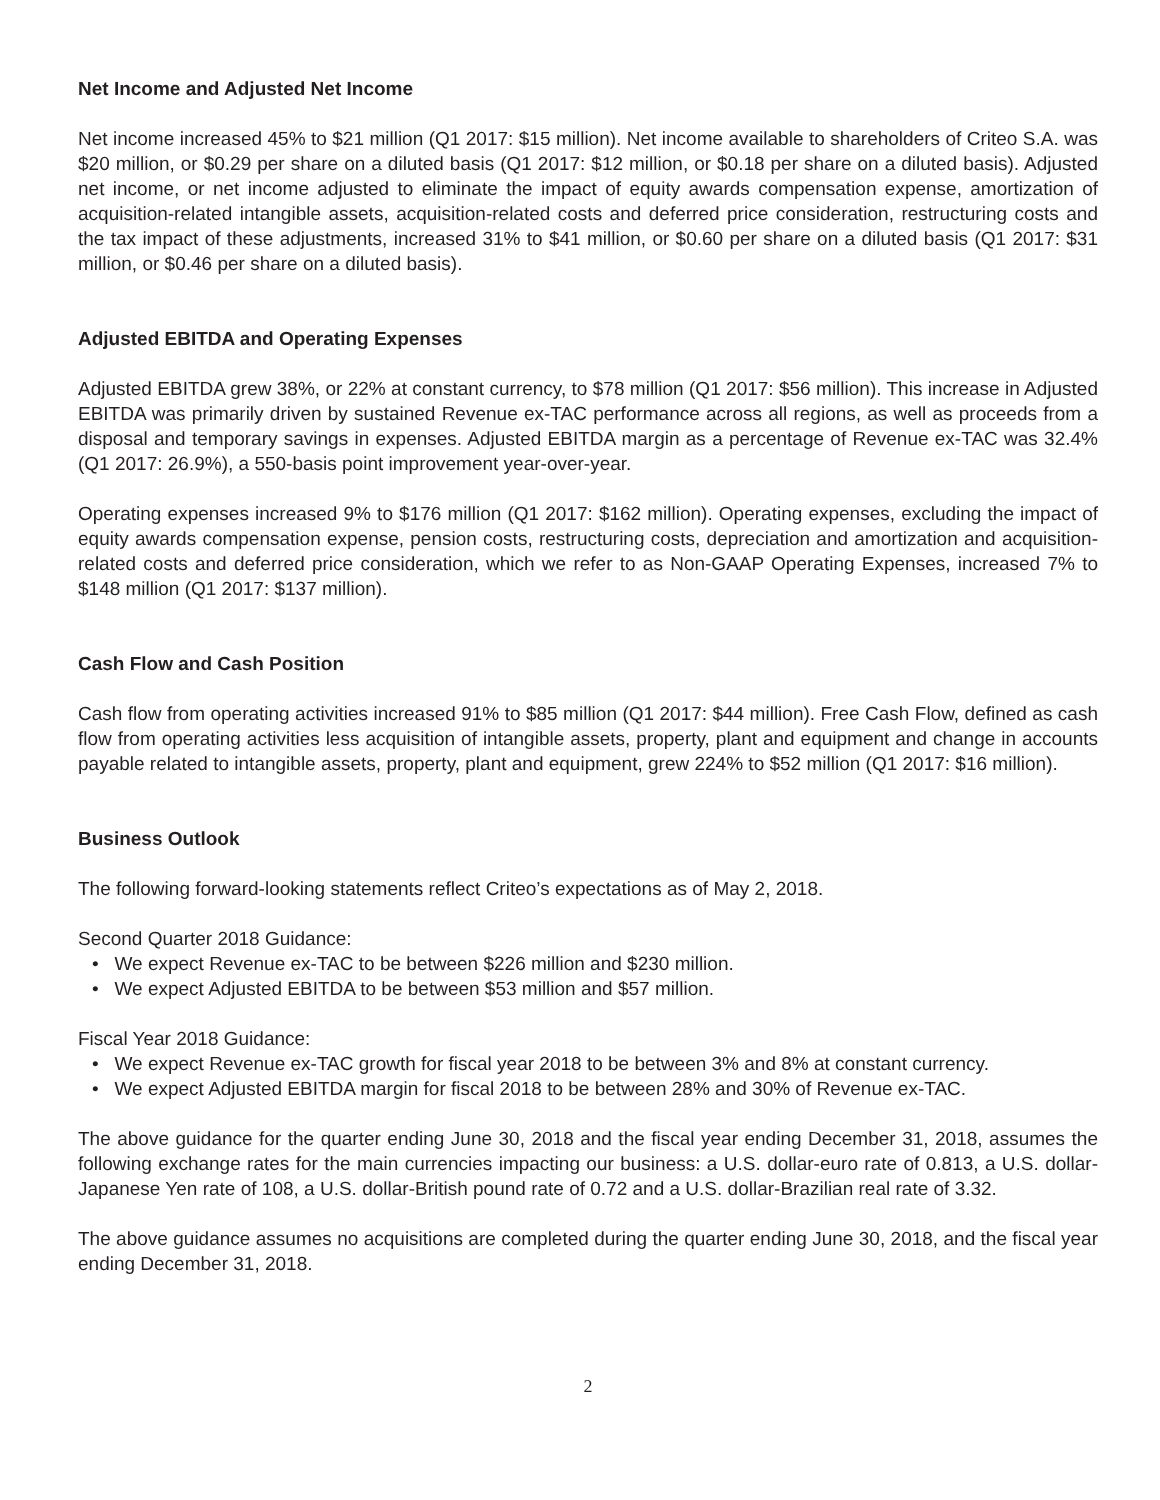Net Income and Adjusted Net Income
Net income increased 45% to $21 million (Q1 2017: $15 million). Net income available to shareholders of Criteo S.A. was $20 million, or $0.29 per share on a diluted basis (Q1 2017: $12 million, or $0.18 per share on a diluted basis). Adjusted net income, or net income adjusted to eliminate the impact of equity awards compensation expense, amortization of acquisition-related intangible assets, acquisition-related costs and deferred price consideration, restructuring costs and the tax impact of these adjustments, increased 31% to $41 million, or $0.60 per share on a diluted basis (Q1 2017: $31 million, or $0.46 per share on a diluted basis).
Adjusted EBITDA and Operating Expenses
Adjusted EBITDA grew 38%, or 22% at constant currency, to $78 million (Q1 2017: $56 million). This increase in Adjusted EBITDA was primarily driven by sustained Revenue ex-TAC performance across all regions, as well as proceeds from a disposal and temporary savings in expenses. Adjusted EBITDA margin as a percentage of Revenue ex-TAC was 32.4% (Q1 2017: 26.9%), a 550-basis point improvement year-over-year.
Operating expenses increased 9% to $176 million (Q1 2017: $162 million). Operating expenses, excluding the impact of equity awards compensation expense, pension costs, restructuring costs, depreciation and amortization and acquisition-related costs and deferred price consideration, which we refer to as Non-GAAP Operating Expenses, increased 7% to $148 million (Q1 2017: $137 million).
Cash Flow and Cash Position
Cash flow from operating activities increased 91% to $85 million (Q1 2017: $44 million). Free Cash Flow, defined as cash flow from operating activities less acquisition of intangible assets, property, plant and equipment and change in accounts payable related to intangible assets, property, plant and equipment, grew 224% to $52 million (Q1 2017: $16 million).
Business Outlook
The following forward-looking statements reflect Criteo’s expectations as of May 2, 2018.
Second Quarter 2018 Guidance:
• We expect Revenue ex-TAC to be between $226 million and $230 million.
• We expect Adjusted EBITDA to be between $53 million and $57 million.
Fiscal Year 2018 Guidance:
• We expect Revenue ex-TAC growth for fiscal year 2018 to be between 3% and 8% at constant currency.
• We expect Adjusted EBITDA margin for fiscal 2018 to be between 28% and 30% of Revenue ex-TAC.
The above guidance for the quarter ending June 30, 2018 and the fiscal year ending December 31, 2018, assumes the following exchange rates for the main currencies impacting our business: a U.S. dollar-euro rate of 0.813, a U.S. dollar-Japanese Yen rate of 108, a U.S. dollar-British pound rate of 0.72 and a U.S. dollar-Brazilian real rate of 3.32.
The above guidance assumes no acquisitions are completed during the quarter ending June 30, 2018, and the fiscal year ending December 31, 2018.
2